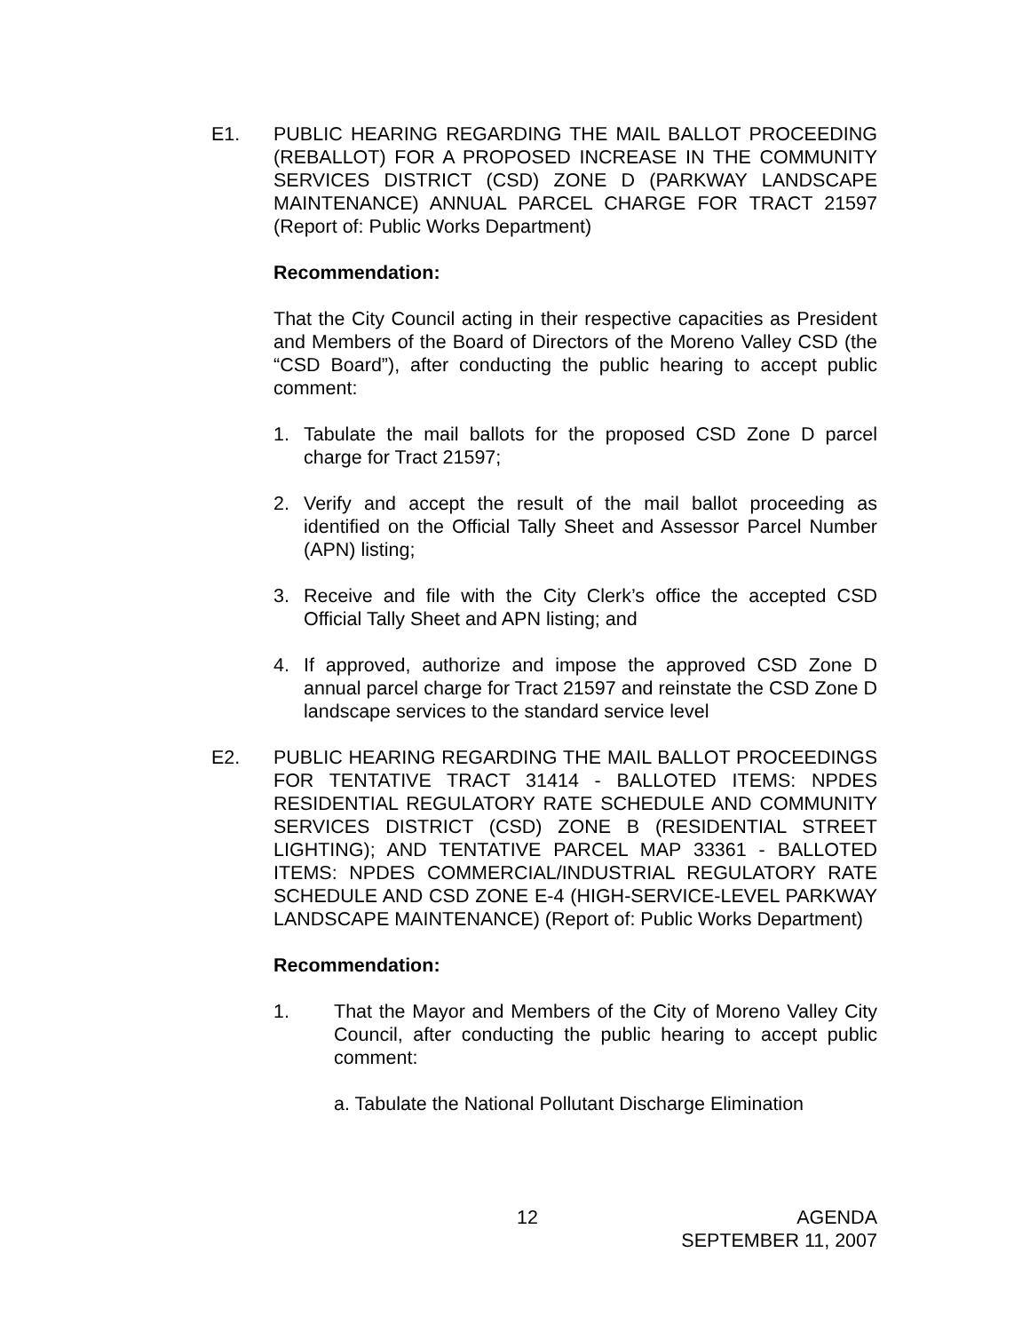E1. PUBLIC HEARING REGARDING THE MAIL BALLOT PROCEEDING (REBALLOT) FOR A PROPOSED INCREASE IN THE COMMUNITY SERVICES DISTRICT (CSD) ZONE D (PARKWAY LANDSCAPE MAINTENANCE) ANNUAL PARCEL CHARGE FOR TRACT 21597 (Report of: Public Works Department)
Recommendation:
That the City Council acting in their respective capacities as President and Members of the Board of Directors of the Moreno Valley CSD (the “CSD Board”), after conducting the public hearing to accept public comment:
1. Tabulate the mail ballots for the proposed CSD Zone D parcel charge for Tract 21597;
2. Verify and accept the result of the mail ballot proceeding as identified on the Official Tally Sheet and Assessor Parcel Number (APN) listing;
3. Receive and file with the City Clerk’s office the accepted CSD Official Tally Sheet and APN listing; and
4. If approved, authorize and impose the approved CSD Zone D annual parcel charge for Tract 21597 and reinstate the CSD Zone D landscape services to the standard service level
E2. PUBLIC HEARING REGARDING THE MAIL BALLOT PROCEEDINGS FOR TENTATIVE TRACT 31414 - BALLOTED ITEMS: NPDES RESIDENTIAL REGULATORY RATE SCHEDULE AND COMMUNITY SERVICES DISTRICT (CSD) ZONE B (RESIDENTIAL STREET LIGHTING); AND TENTATIVE PARCEL MAP 33361 - BALLOTED ITEMS: NPDES COMMERCIAL/INDUSTRIAL REGULATORY RATE SCHEDULE AND CSD ZONE E-4 (HIGH-SERVICE-LEVEL PARKWAY LANDSCAPE MAINTENANCE) (Report of: Public Works Department)
Recommendation:
1. That the Mayor and Members of the City of Moreno Valley City Council, after conducting the public hearing to accept public comment:
a. Tabulate the National Pollutant Discharge Elimination
12 AGENDA
SEPTEMBER 11, 2007